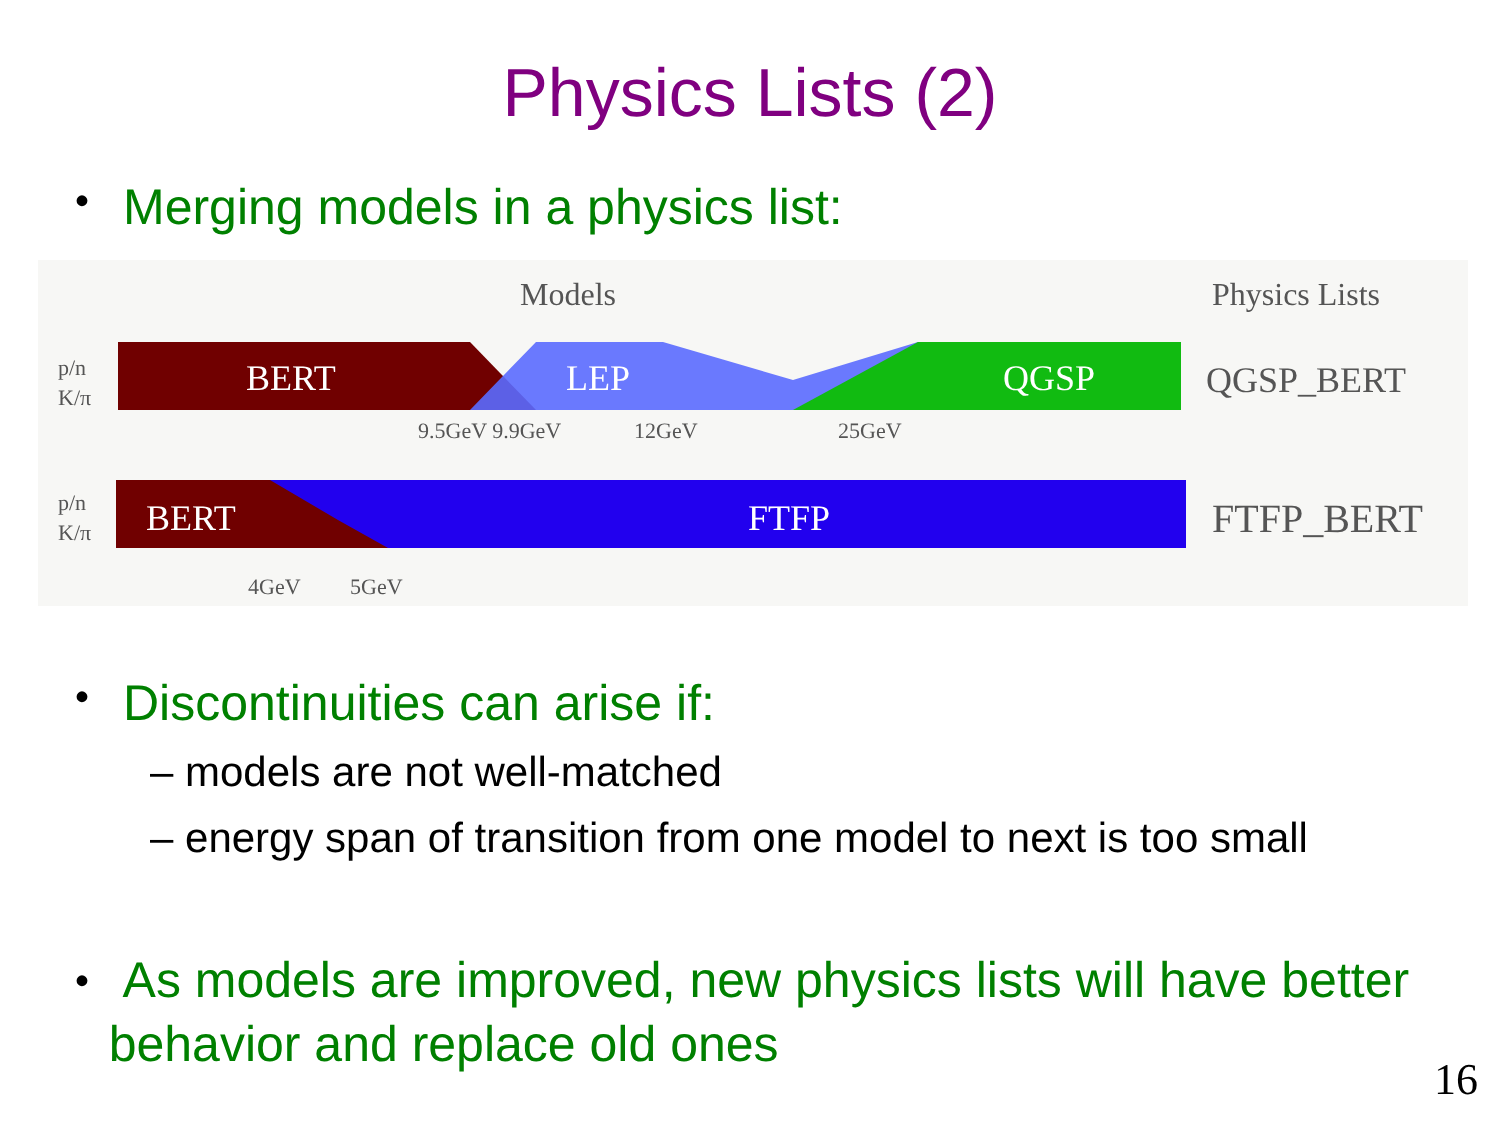Physics Lists (2)
• Merging models in a physics list:
Models
Physics Lists
p/n
K/π
BERT
LEP
QGSP
QGSP_BERT
9.5GeV 9.9GeV
12GeV
25GeV
p/n
K/π
BERT
FTFP
FTFP_BERT
4GeV
5GeV
• Discontinuities can arise if:
– models are not well-matched
– energy span of transition from one model to next is too small
• As models are improved, new physics lists will have better behavior and replace old ones
16